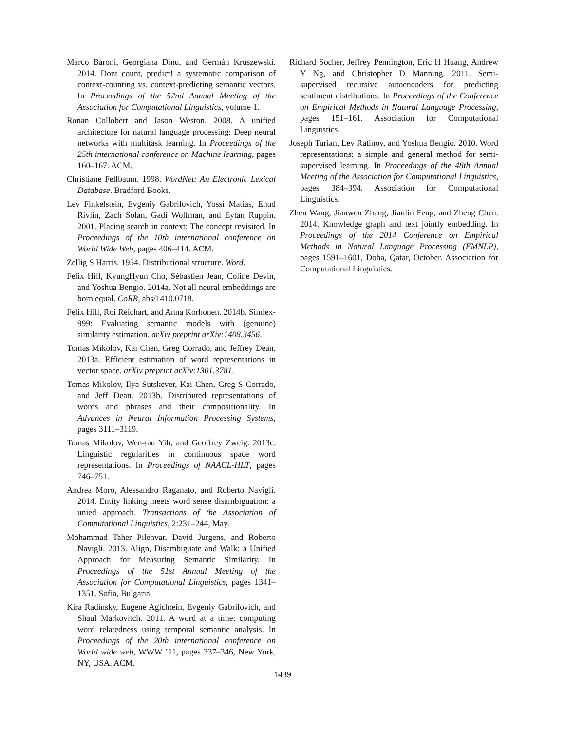Marco Baroni, Georgiana Dinu, and Germán Kruszewski. 2014. Dont count, predict! a systematic comparison of context-counting vs. context-predicting semantic vectors. In Proceedings of the 52nd Annual Meeting of the Association for Computational Linguistics, volume 1.
Ronan Collobert and Jason Weston. 2008. A unified architecture for natural language processing: Deep neural networks with multitask learning. In Proceedings of the 25th international conference on Machine learning, pages 160–167. ACM.
Christiane Fellbaum. 1998. WordNet: An Electronic Lexical Database. Bradford Books.
Lev Finkelstein, Evgeniy Gabrilovich, Yossi Matias, Ehud Rivlin, Zach Solan, Gadi Wolfman, and Eytan Ruppin. 2001. Placing search in context: The concept revisited. In Proceedings of the 10th international conference on World Wide Web, pages 406–414. ACM.
Zellig S Harris. 1954. Distributional structure. Word.
Felix Hill, KyungHyun Cho, Sébastien Jean, Coline Devin, and Yoshua Bengio. 2014a. Not all neural embeddings are born equal. CoRR, abs/1410.0718.
Felix Hill, Roi Reichart, and Anna Korhonen. 2014b. Simlex-999: Evaluating semantic models with (genuine) similarity estimation. arXiv preprint arXiv:1408.3456.
Tomas Mikolov, Kai Chen, Greg Corrado, and Jeffrey Dean. 2013a. Efficient estimation of word representations in vector space. arXiv preprint arXiv:1301.3781.
Tomas Mikolov, Ilya Sutskever, Kai Chen, Greg S Corrado, and Jeff Dean. 2013b. Distributed representations of words and phrases and their compositionality. In Advances in Neural Information Processing Systems, pages 3111–3119.
Tomas Mikolov, Wen-tau Yih, and Geoffrey Zweig. 2013c. Linguistic regularities in continuous space word representations. In Proceedings of NAACL-HLT, pages 746–751.
Andrea Moro, Alessandro Raganato, and Roberto Navigli. 2014. Entity linking meets word sense disambiguation: a unied approach. Transactions of the Association of Computational Linguistics, 2:231–244, May.
Mohammad Taher Pilehvar, David Jurgens, and Roberto Navigli. 2013. Align, Disambiguate and Walk: a Unified Approach for Measuring Semantic Similarity. In Proceedings of the 51st Annual Meeting of the Association for Computational Linguistics, pages 1341–1351, Sofia, Bulgaria.
Kira Radinsky, Eugene Agichtein, Evgeniy Gabrilovich, and Shaul Markovitch. 2011. A word at a time: computing word relatedness using temporal semantic analysis. In Proceedings of the 20th international conference on World wide web, WWW ’11, pages 337–346, New York, NY, USA. ACM.
Richard Socher, Jeffrey Pennington, Eric H Huang, Andrew Y Ng, and Christopher D Manning. 2011. Semi-supervised recursive autoencoders for predicting sentiment distributions. In Proceedings of the Conference on Empirical Methods in Natural Language Processing, pages 151–161. Association for Computational Linguistics.
Joseph Turian, Lev Ratinov, and Yoshua Bengio. 2010. Word representations: a simple and general method for semi-supervised learning. In Proceedings of the 48th Annual Meeting of the Association for Computational Linguistics, pages 384–394. Association for Computational Linguistics.
Zhen Wang, Jianwen Zhang, Jianlin Feng, and Zheng Chen. 2014. Knowledge graph and text jointly embedding. In Proceedings of the 2014 Conference on Empirical Methods in Natural Language Processing (EMNLP), pages 1591–1601, Doha, Qatar, October. Association for Computational Linguistics.
1439